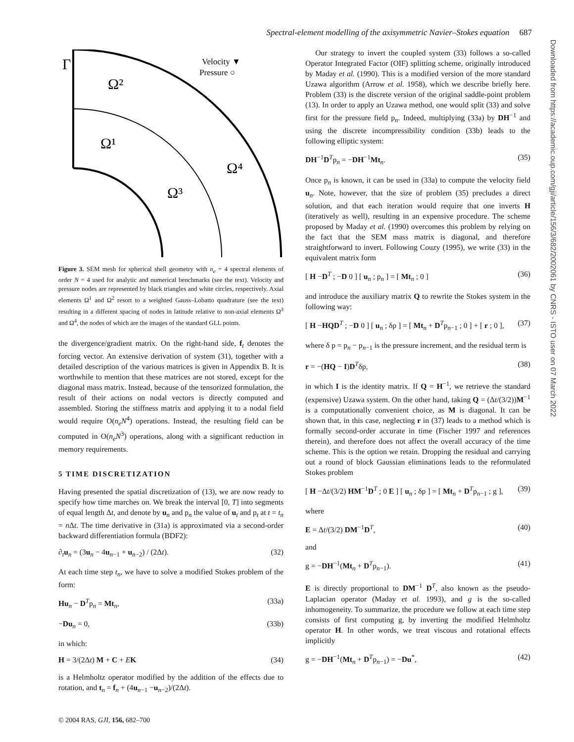Spectral-element modelling of the axisymmetric Navier–Stokes equation 687
Γ
Velocity ▼
Pressure ○
Ω²
Ω¹
Ω⁴
Ω³
Figure 3. SEM mesh for spherical shell geometry with n<sub>e</sub> = 4 spectral elements of order N = 4 used for analytic and numerical benchmarks (see the text). Velocity and pressure nodes are represented by black triangles and white circles, respectively. Axial elements Ω<sup>1</sup> and Ω<sup>2</sup> resort to a weighted Gauss–Lobatto quadrature (see the text) resulting in a different spacing of nodes in latitude relative to non-axial elements Ω<sup>3</sup> and Ω<sup>4</sup>, the nodes of which are the images of the standard GLL points.
the divergence/gradient matrix. On the right-hand side, f<sub>t</sub> denotes the forcing vector. An extensive derivation of system (31), together with a detailed description of the various matrices is given in Appendix B. It is worthwhile to mention that these matrices are not stored, except for the diagonal mass matrix. Instead, because of the tensorized formulation, the result of their actions on nodal vectors is directly computed and assembled. Storing the stiffness matrix and applying it to a nodal field would require O(n<sub>e</sub>N<sup>4</sup>) operations. Instead, the resulting field can be computed in O(n<sub>e</sub>N<sup>3</sup>) operations, along with a significant reduction in memory requirements.
5 TIME DISCRETIZATION
Having presented the spatial discretization of (13), we are now ready to specify how time marches on. We break the interval [0, T] into segments of equal length Δt, and denote by u<sub>n</sub> and p<sub>n</sub> the value of u<sub>t</sub> and p<sub>t</sub> at t = t<sub>n</sub> = n Δt. The time derivative in (31a) is approximated via a second-order backward differentiation formula (BDF2):
∂<sub>t</sub>u<sub>n</sub> = (3u<sub>n</sub> − 4u<sub>n−1</sub> + u<sub>n−2</sub>) / (2Δt). (32)
At each time step t<sub>n</sub>, we have to solve a modified Stokes problem of the form:
Hu<sub>n</sub> − D<sup>T</sup>p<sub>n</sub> = Mt<sub>n</sub>, (33a)
−Du<sub>n</sub> = 0, (33b)
in which:
H = 3/(2Δt) M + C + EK (34)
is a Helmholtz operator modified by the addition of the effects due to rotation, and t<sub>n</sub> = f<sub>n</sub> + (4u<sub>n−1</sub> −u<sub>n−2</sub>)/(2Δt).
© 2004 RAS, GJI, 156, 682–700
Our strategy to invert the coupled system (33) follows a so-called Operator Integrated Factor (OIF) splitting scheme, originally introduced by Maday et al. (1990). This is a modified version of the more standard Uzawa algorithm (Arrow et al. 1958), which we describe briefly here. Problem (33) is the discrete version of the original saddle-point problem (13). In order to apply an Uzawa method, one would split (33) and solve first for the pressure field p<sub>n</sub>. Indeed, multiplying (33a) by DH<sup>−1</sup> and using the discrete incompressibility condition (33b) leads to the following elliptic system:
DH<sup>−1</sup>D<sup>T</sup>p<sub>n</sub> = −DH<sup>−1</sup>Mt<sub>n</sub>. (35)
Once p<sub>n</sub> is known, it can be used in (33a) to compute the velocity field u<sub>n</sub>. Note, however, that the size of problem (35) precludes a direct solution, and that each iteration would require that one inverts H (iteratively as well), resulting in an expensive procedure. The scheme proposed by Maday et al. (1990) overcomes this problem by relying on the fact that the SEM mass matrix is diagonal, and therefore straightforward to invert. Following Couzy (1995), we write (33) in the equivalent matrix form
[ H −D<sup>T</sup> ; −D 0 ] [ u<sub>n</sub> ; p<sub>n</sub> ] = [ Mt<sub>n</sub> ; 0 ] (36)
and introduce the auxiliary matrix Q to rewrite the Stokes system in the following way:
[ H −HQD<sup>T</sup> ; −D 0 ] [ u<sub>n</sub> ; δp ] = [ Mt<sub>n</sub> + D<sup>T</sup>p<sub>n−1</sub> ; 0 ] + [ r ; 0 ], (37)
where δ p = p<sub>n</sub> − p<sub>n−1</sub> is the pressure increment, and the residual term is
r = −(HQ − I)D<sup>T</sup>δp, (38)
in which I is the identity matrix. If Q = H<sup>−1</sup>, we retrieve the standard (expensive) Uzawa system. On the other hand, taking Q = (Δt/(3/2))M<sup>−1</sup> is a computationally convenient choice, as M is diagonal. It can be shown that, in this case, neglecting r in (37) leads to a method which is formally second-order accurate in time (Fischer 1997 and references therein), and therefore does not affect the overall accuracy of the time scheme. This is the option we retain. Dropping the residual and carrying out a round of block Gaussian eliminations leads to the reformulated Stokes problem
[ H −Δt/(3/2) HM<sup>−1</sup>D<sup>T</sup> ; 0 E ] [ u<sub>n</sub> ; δp ] = [ Mt<sub>n</sub> + D<sup>T</sup>p<sub>n−1</sub> ; g ], (39)
where
E = Δt/(3/2) DM<sup>−1</sup>D<sup>T</sup>, (40)
and
g = −DH<sup>−1</sup>(Mt<sub>n</sub> + D<sup>T</sup>p<sub>n−1</sub>). (41)
E is directly proportional to DM<sup>−1</sup> D<sup>T</sup>, also known as the pseudo-Laplacian operator (Maday et al. 1993), and g is the so-called inhomogeneity. To summarize, the procedure we follow at each time step consists of first computing g, by inverting the modified Helmholtz operator H. In other words, we treat viscous and rotational effects implicitly
g = −DH<sup>−1</sup>(Mt<sub>n</sub> + D<sup>T</sup>p<sub>n−1</sub>) = −Du<sup>*</sup>, (42)
Downloaded from https://academic.oup.com/gji/article/156/3/682/2002061 by CNRS - ISTO user on 07 March 2022